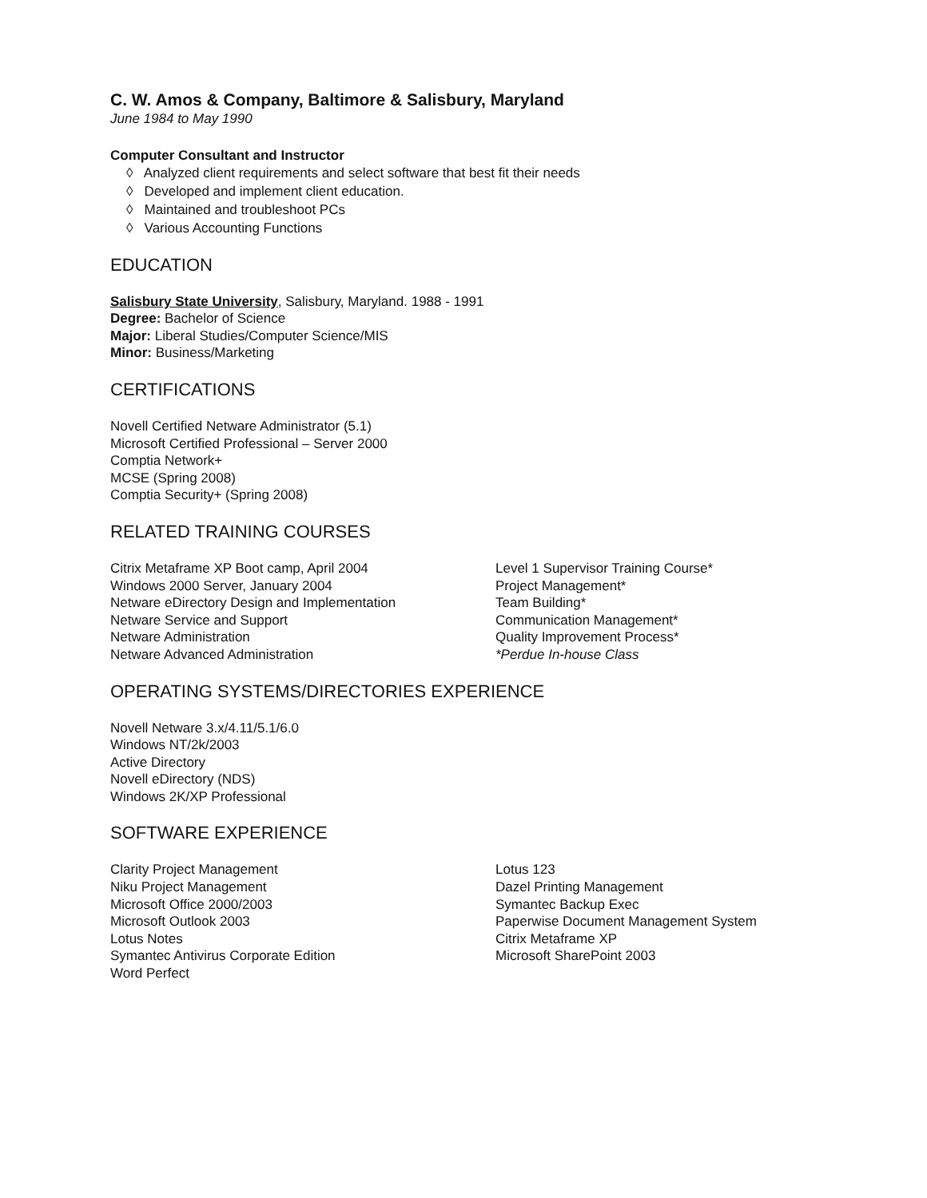C. W. Amos & Company, Baltimore & Salisbury, Maryland
June 1984 to May 1990
Computer Consultant and Instructor
◊ Analyzed client requirements and select software that best fit their needs
◊ Developed and implement client education.
◊ Maintained and troubleshoot PCs
◊ Various Accounting Functions
EDUCATION
Salisbury State University, Salisbury, Maryland. 1988 - 1991
Degree: Bachelor of Science
Major: Liberal Studies/Computer Science/MIS
Minor: Business/Marketing
CERTIFICATIONS
Novell Certified Netware Administrator (5.1)
Microsoft Certified Professional – Server 2000
Comptia Network+
MCSE (Spring 2008)
Comptia Security+ (Spring 2008)
RELATED TRAINING COURSES
Citrix Metaframe XP Boot camp, April 2004
Windows 2000 Server, January 2004
Netware eDirectory Design and Implementation
Netware Service and Support
Netware Administration
Netware Advanced Administration
Level 1 Supervisor Training Course*
Project Management*
Team Building*
Communication Management*
Quality Improvement Process*
*Perdue In-house Class
OPERATING SYSTEMS/DIRECTORIES EXPERIENCE
Novell Netware 3.x/4.11/5.1/6.0
Windows NT/2k/2003
Active Directory
Novell eDirectory (NDS)
Windows 2K/XP Professional
SOFTWARE EXPERIENCE
Clarity Project Management
Niku Project Management
Microsoft Office 2000/2003
Microsoft Outlook 2003
Lotus Notes
Symantec Antivirus Corporate Edition
Word Perfect
Lotus 123
Dazel Printing Management
Symantec Backup Exec
Paperwise Document Management System
Citrix Metaframe XP
Microsoft SharePoint 2003